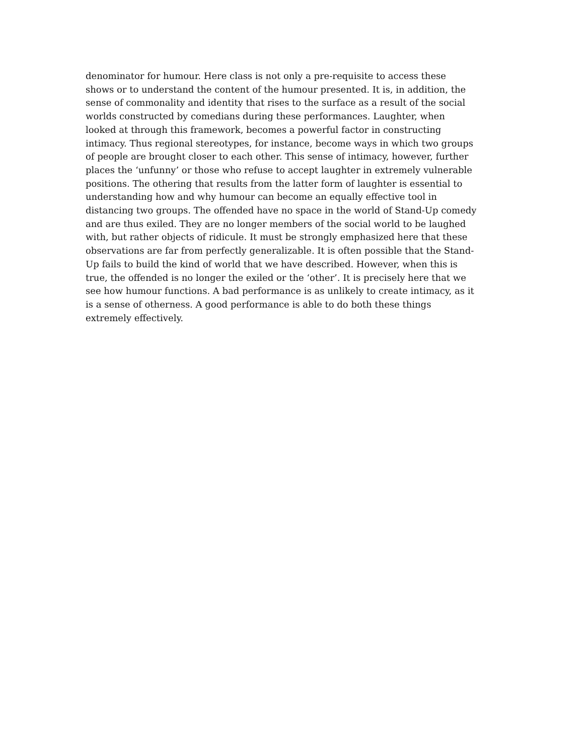denominator for humour. Here class is not only a pre-requisite to access these
shows or to understand the content of the humour presented. It is, in addition, the
sense of commonality and identity that rises to the surface as a result of the social
worlds constructed by comedians during these performances. Laughter, when
looked at through this framework, becomes a powerful factor in constructing
intimacy. Thus regional stereotypes, for instance, become ways in which two groups
of people are brought closer to each other. This sense of intimacy, however, further
places the ‘unfunny’ or those who refuse to accept laughter in extremely vulnerable
positions. The othering that results from the latter form of laughter is essential to
understanding how and why humour can become an equally effective tool in
distancing two groups. The offended have no space in the world of Stand-Up comedy
and are thus exiled. They are no longer members of the social world to be laughed
with, but rather objects of ridicule. It must be strongly emphasized here that these
observations are far from perfectly generalizable. It is often possible that the Stand-
Up fails to build the kind of world that we have described. However, when this is
true, the offended is no longer the exiled or the ‘other’. It is precisely here that we
see how humour functions. A bad performance is as unlikely to create intimacy, as it
is a sense of otherness. A good performance is able to do both these things
extremely effectively.